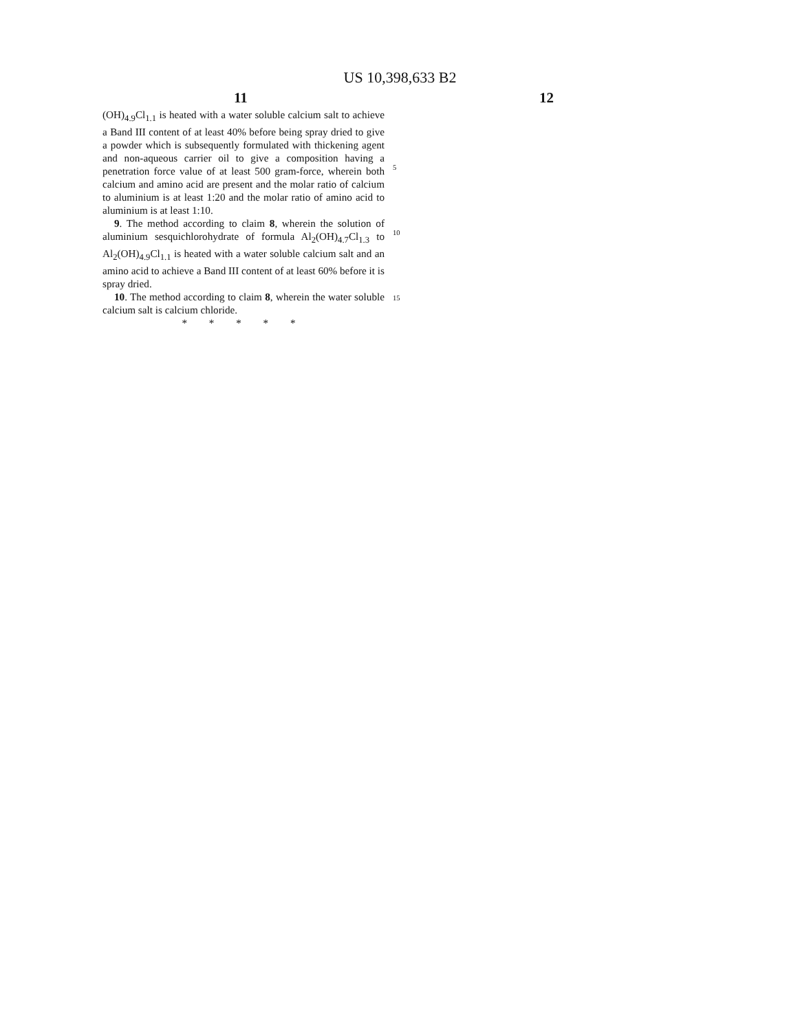US 10,398,633 B2
11 12
(OH)<sub>4.9</sub>Cl<sub>1.1</sub> is heated with a water soluble calcium salt to achieve a Band III content of at least 40% before being spray dried to give a powder which is subsequently formulated with thickening agent and non-aqueous carrier oil to give a composition having a penetration force value of at least 500 gram-force, wherein both calcium and amino acid are present and the molar ratio of calcium to aluminium is at least 1:20 and the molar ratio of amino acid to aluminium is at least 1:10.
9. The method according to claim 8, wherein the solution of aluminium sesquichlorohydrate of formula Al<sub>2</sub>(OH)<sub>4.7</sub>Cl<sub>1.3</sub> to Al<sub>2</sub>(OH)<sub>4.9</sub>Cl<sub>1.1</sub> is heated with a water soluble calcium salt and an amino acid to achieve a Band III content of at least 60% before it is spray dried.
10. The method according to claim 8, wherein the water soluble calcium salt is calcium chloride.
* * * * *
5
10
15